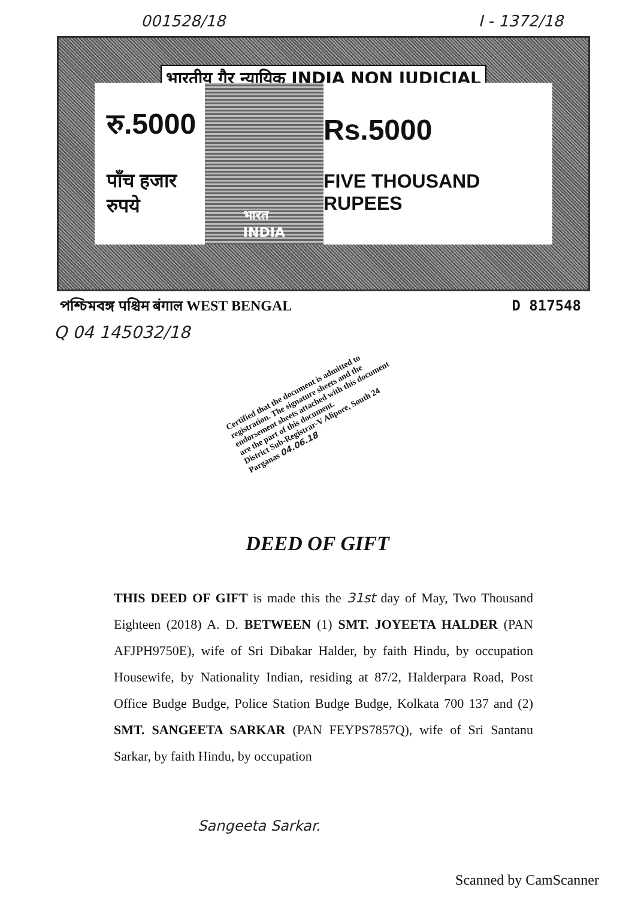001528/18 I - 1372/18
भारतीय गैर न्यायिक INDIA NON JUDICIAL
रु.5000
पाँच हजार रुपये
भारत
INDIA
Rs.5000
FIVE THOUSAND RUPEES
পশ্চিমবঙ্গ पश्चिम बंगाल WEST BENGAL D 817548
Q 04 145032/18
Certified that the document is admitted to registration. The signature sheets and the endorsement sheets attached with this document are the part of this document.
District Sub-Registrar-V Alipore, South 24 Parganas 04.06.18
DEED OF GIFT
THIS DEED OF GIFT is made this the 31st day of May, Two Thousand Eighteen (2018) A. D. BETWEEN (1) SMT. JOYEETA HALDER (PAN AFJPH9750E), wife of Sri Dibakar Halder, by faith Hindu, by occupation Housewife, by Nationality Indian, residing at 87/2, Halderpara Road, Post Office Budge Budge, Police Station Budge Budge, Kolkata 700 137 and (2) SMT. SANGEETA SARKAR (PAN FEYPS7857Q), wife of Sri Santanu Sarkar, by faith Hindu, by occupation
Sangeeta Sarkar.
Scanned by CamScanner